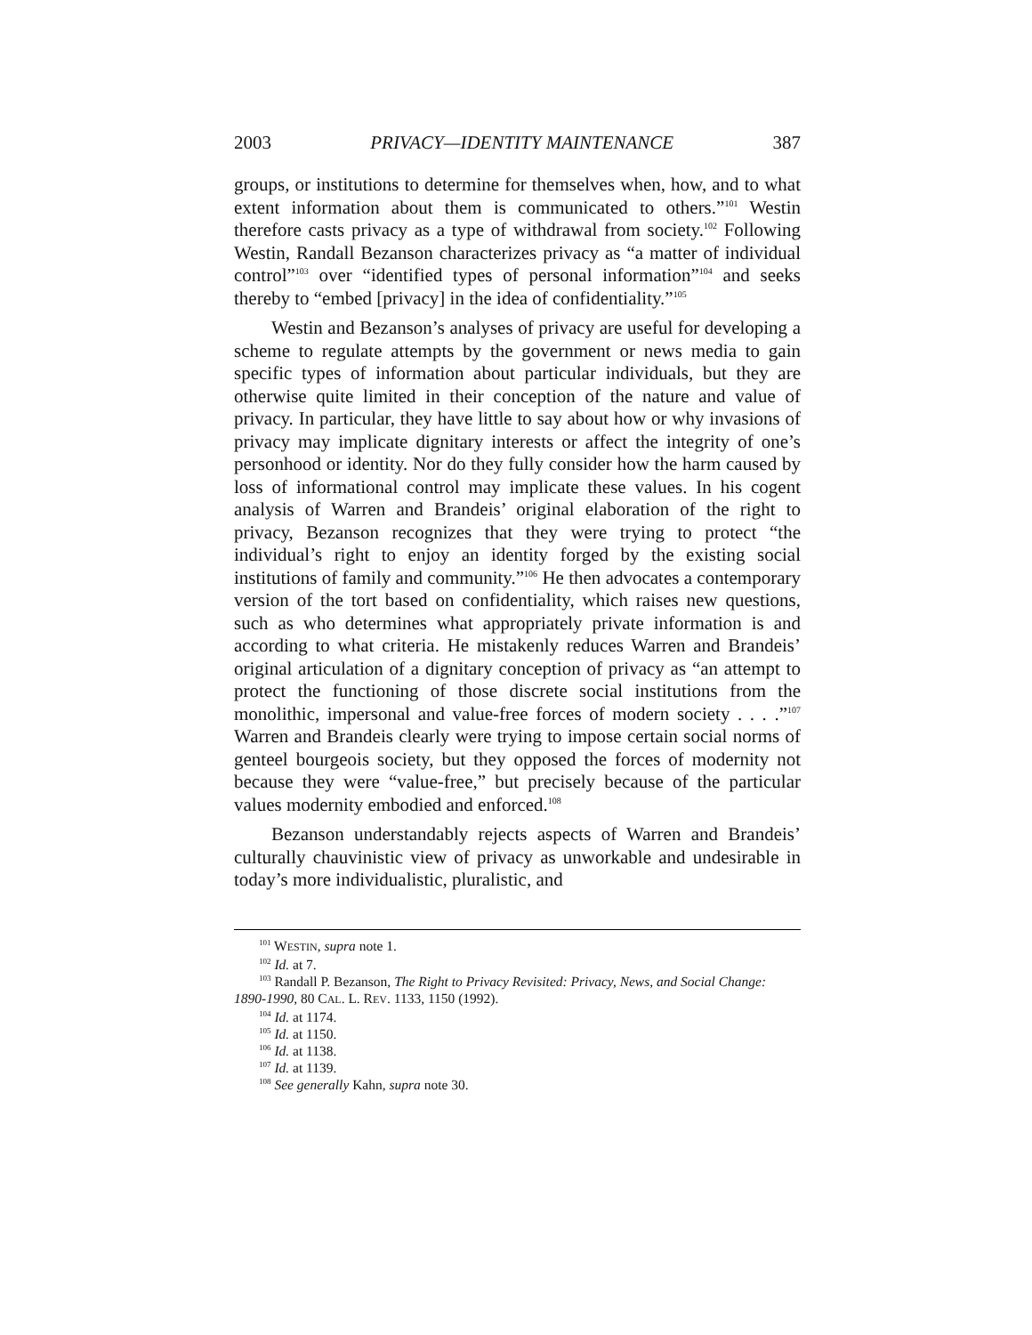2003 PRIVACY—IDENTITY MAINTENANCE 387
groups, or institutions to determine for themselves when, how, and to what extent information about them is communicated to others.”<sup>101</sup> Westin therefore casts privacy as a type of withdrawal from society.<sup>102</sup> Following Westin, Randall Bezanson characterizes privacy as “a matter of individual control”<sup>103</sup> over “identified types of personal information”<sup>104</sup> and seeks thereby to “embed [privacy] in the idea of confidentiality.”<sup>105</sup>
Westin and Bezanson’s analyses of privacy are useful for developing a scheme to regulate attempts by the government or news media to gain specific types of information about particular individuals, but they are otherwise quite limited in their conception of the nature and value of privacy. In particular, they have little to say about how or why invasions of privacy may implicate dignitary interests or affect the integrity of one’s personhood or identity. Nor do they fully consider how the harm caused by loss of informational control may implicate these values. In his cogent analysis of Warren and Brandeis’ original elaboration of the right to privacy, Bezanson recognizes that they were trying to protect “the individual’s right to enjoy an identity forged by the existing social institutions of family and community.”<sup>106</sup> He then advocates a contemporary version of the tort based on confidentiality, which raises new questions, such as who determines what appropriately private information is and according to what criteria. He mistakenly reduces Warren and Brandeis’ original articulation of a dignitary conception of privacy as “an attempt to protect the functioning of those discrete social institutions from the monolithic, impersonal and value-free forces of modern society . . . .”<sup>107</sup> Warren and Brandeis clearly were trying to impose certain social norms of genteel bourgeois society, but they opposed the forces of modernity not because they were “value-free,” but precisely because of the particular values modernity embodied and enforced.<sup>108</sup>
Bezanson understandably rejects aspects of Warren and Brandeis’ culturally chauvinistic view of privacy as unworkable and undesirable in today’s more individualistic, pluralistic, and
<sup>101</sup> WESTIN, supra note 1.
<sup>102</sup> Id. at 7.
<sup>103</sup> Randall P. Bezanson, The Right to Privacy Revisited: Privacy, News, and Social Change: 1890-1990, 80 CAL. L. REV. 1133, 1150 (1992).
<sup>104</sup> Id. at 1174.
<sup>105</sup> Id. at 1150.
<sup>106</sup> Id. at 1138.
<sup>107</sup> Id. at 1139.
<sup>108</sup> See generally Kahn, supra note 30.